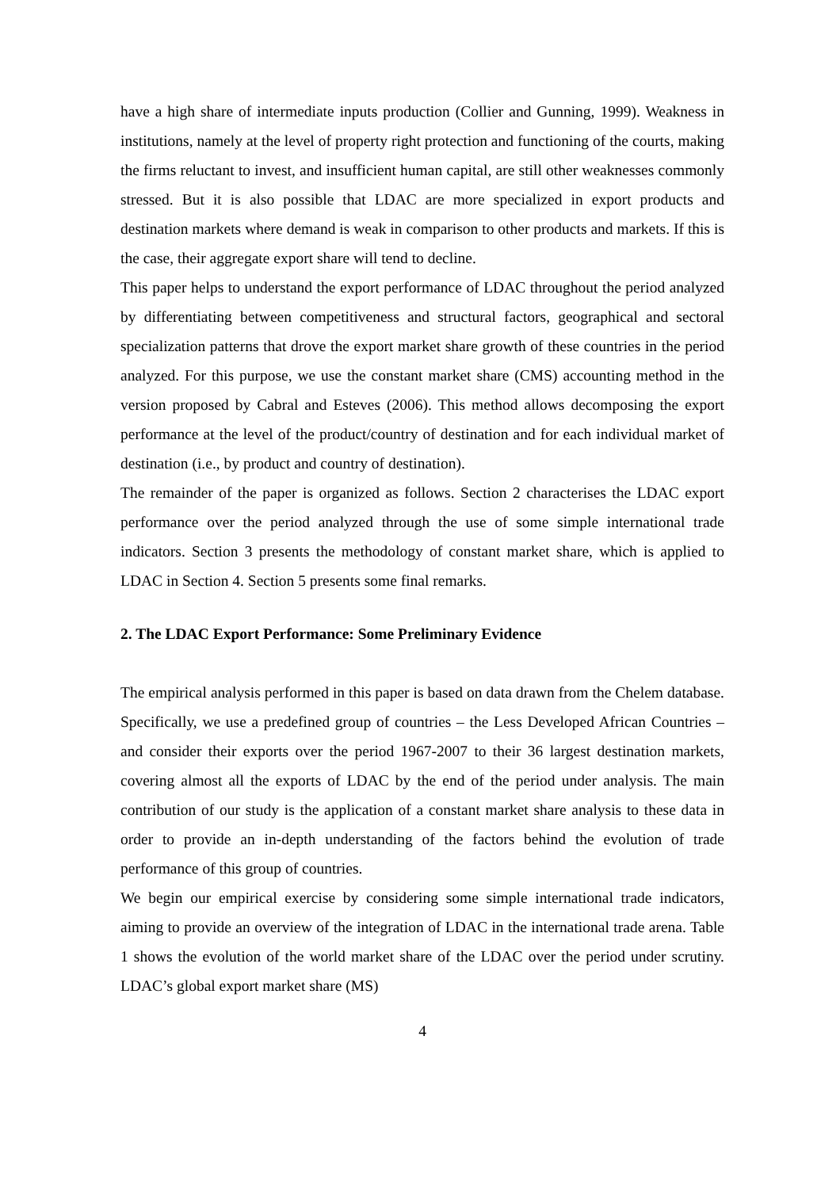have a high share of intermediate inputs production (Collier and Gunning, 1999). Weakness in institutions, namely at the level of property right protection and functioning of the courts, making the firms reluctant to invest, and insufficient human capital, are still other weaknesses commonly stressed. But it is also possible that LDAC are more specialized in export products and destination markets where demand is weak in comparison to other products and markets. If this is the case, their aggregate export share will tend to decline.
This paper helps to understand the export performance of LDAC throughout the period analyzed by differentiating between competitiveness and structural factors, geographical and sectoral specialization patterns that drove the export market share growth of these countries in the period analyzed. For this purpose, we use the constant market share (CMS) accounting method in the version proposed by Cabral and Esteves (2006). This method allows decomposing the export performance at the level of the product/country of destination and for each individual market of destination (i.e., by product and country of destination).
The remainder of the paper is organized as follows. Section 2 characterises the LDAC export performance over the period analyzed through the use of some simple international trade indicators. Section 3 presents the methodology of constant market share, which is applied to LDAC in Section 4. Section 5 presents some final remarks.
2. The LDAC Export Performance: Some Preliminary Evidence
The empirical analysis performed in this paper is based on data drawn from the Chelem database. Specifically, we use a predefined group of countries – the Less Developed African Countries – and consider their exports over the period 1967-2007 to their 36 largest destination markets, covering almost all the exports of LDAC by the end of the period under analysis. The main contribution of our study is the application of a constant market share analysis to these data in order to provide an in-depth understanding of the factors behind the evolution of trade performance of this group of countries.
We begin our empirical exercise by considering some simple international trade indicators, aiming to provide an overview of the integration of LDAC in the international trade arena. Table 1 shows the evolution of the world market share of the LDAC over the period under scrutiny. LDAC’s global export market share (MS)
4